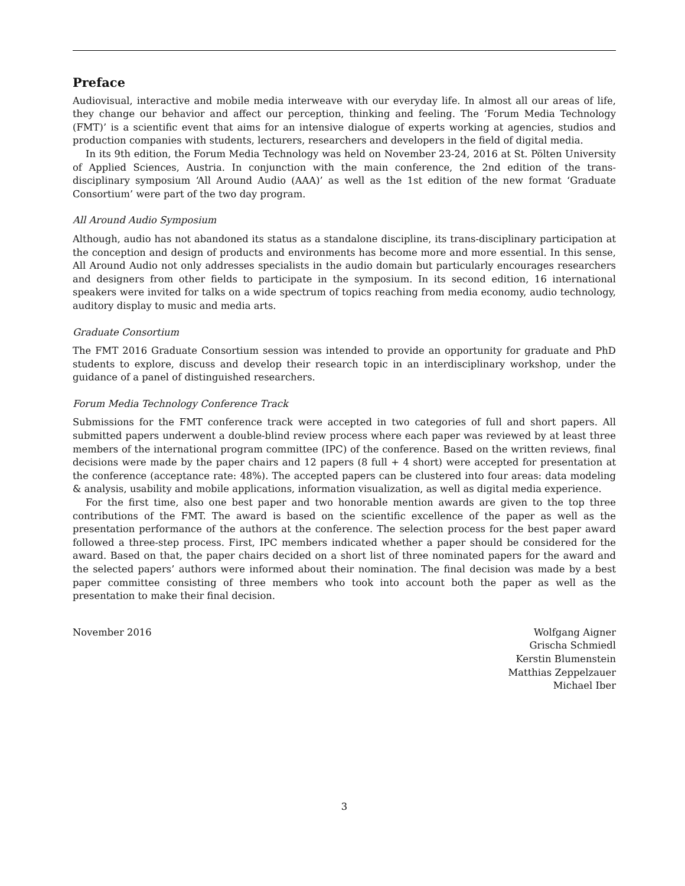Preface
Audiovisual, interactive and mobile media interweave with our everyday life. In almost all our areas of life, they change our behavior and affect our perception, thinking and feeling. The ‘Forum Media Technology (FMT)’ is a scientific event that aims for an intensive dialogue of experts working at agencies, studios and production companies with students, lecturers, researchers and developers in the field of digital media.
In its 9th edition, the Forum Media Technology was held on November 23-24, 2016 at St. Pölten University of Applied Sciences, Austria. In conjunction with the main conference, the 2nd edition of the trans-disciplinary symposium ‘All Around Audio (AAA)’ as well as the 1st edition of the new format ‘Graduate Consortium’ were part of the two day program.
All Around Audio Symposium
Although, audio has not abandoned its status as a standalone discipline, its trans-disciplinary participation at the conception and design of products and environments has become more and more essential. In this sense, All Around Audio not only addresses specialists in the audio domain but particularly encourages researchers and designers from other fields to participate in the symposium. In its second edition, 16 international speakers were invited for talks on a wide spectrum of topics reaching from media economy, audio technology, auditory display to music and media arts.
Graduate Consortium
The FMT 2016 Graduate Consortium session was intended to provide an opportunity for graduate and PhD students to explore, discuss and develop their research topic in an interdisciplinary workshop, under the guidance of a panel of distinguished researchers.
Forum Media Technology Conference Track
Submissions for the FMT conference track were accepted in two categories of full and short papers. All submitted papers underwent a double-blind review process where each paper was reviewed by at least three members of the international program committee (IPC) of the conference. Based on the written reviews, final decisions were made by the paper chairs and 12 papers (8 full + 4 short) were accepted for presentation at the conference (acceptance rate: 48%). The accepted papers can be clustered into four areas: data modeling & analysis, usability and mobile applications, information visualization, as well as digital media experience.
For the first time, also one best paper and two honorable mention awards are given to the top three contributions of the FMT. The award is based on the scientific excellence of the paper as well as the presentation performance of the authors at the conference. The selection process for the best paper award followed a three-step process. First, IPC members indicated whether a paper should be considered for the award. Based on that, the paper chairs decided on a short list of three nominated papers for the award and the selected papers’ authors were informed about their nomination. The final decision was made by a best paper committee consisting of three members who took into account both the paper as well as the presentation to make their final decision.
November 2016 Wolfgang Aigner
Grischa Schmiedl
Kerstin Blumenstein
Matthias Zeppelzauer
Michael Iber
3